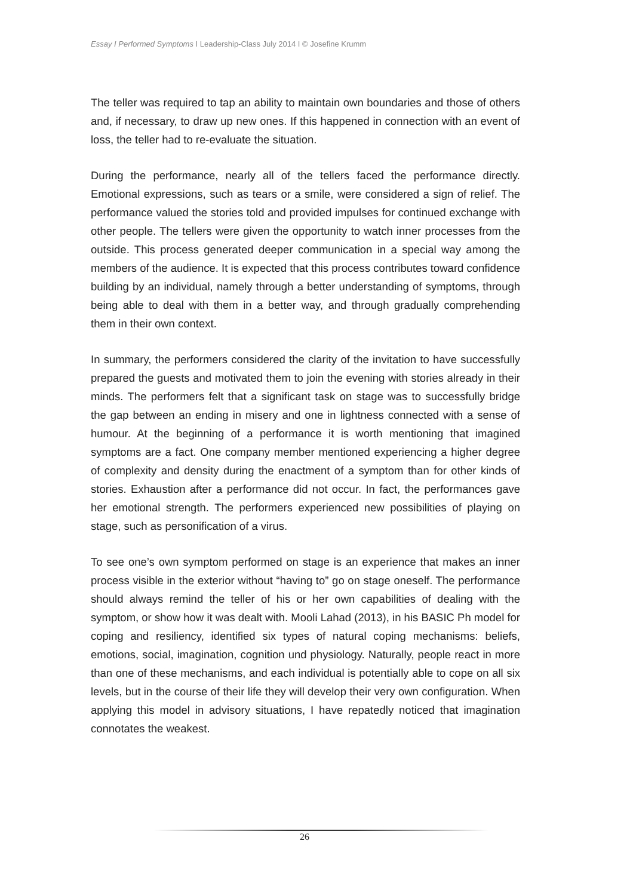Essay I Performed Symptoms I Leadership-Class July 2014 I © Josefine Krumm
The teller was required to tap an ability to maintain own boundaries and those of others and, if necessary, to draw up new ones. If this happened in connection with an event of loss, the teller had to re-evaluate the situation.
During the performance, nearly all of the tellers faced the performance directly. Emotional expressions, such as tears or a smile, were considered a sign of relief. The performance valued the stories told and provided impulses for continued exchange with other people. The tellers were given the opportunity to watch inner processes from the outside. This process generated deeper communication in a special way among the members of the audience. It is expected that this process contributes toward confidence building by an individual, namely through a better understanding of symptoms, through being able to deal with them in a better way, and through gradually comprehending them in their own context.
In summary, the performers considered the clarity of the invitation to have successfully prepared the guests and motivated them to join the evening with stories already in their minds. The performers felt that a significant task on stage was to successfully bridge the gap between an ending in misery and one in lightness connected with a sense of humour. At the beginning of a performance it is worth mentioning that imagined symptoms are a fact. One company member mentioned experiencing a higher degree of complexity and density during the enactment of a symptom than for other kinds of stories. Exhaustion after a performance did not occur. In fact, the performances gave her emotional strength. The performers experienced new possibilities of playing on stage, such as personification of a virus.
To see one’s own symptom performed on stage is an experience that makes an inner process visible in the exterior without “having to” go on stage oneself. The performance should always remind the teller of his or her own capabilities of dealing with the symptom, or show how it was dealt with. Mooli Lahad (2013), in his BASIC Ph model for coping and resiliency, identified six types of natural coping mechanisms: beliefs, emotions, social, imagination, cognition und physiology. Naturally, people react in more than one of these mechanisms, and each individual is potentially able to cope on all six levels, but in the course of their life they will develop their very own configuration. When applying this model in advisory situations, I have repatedly noticed that imagination connotates the weakest.
26